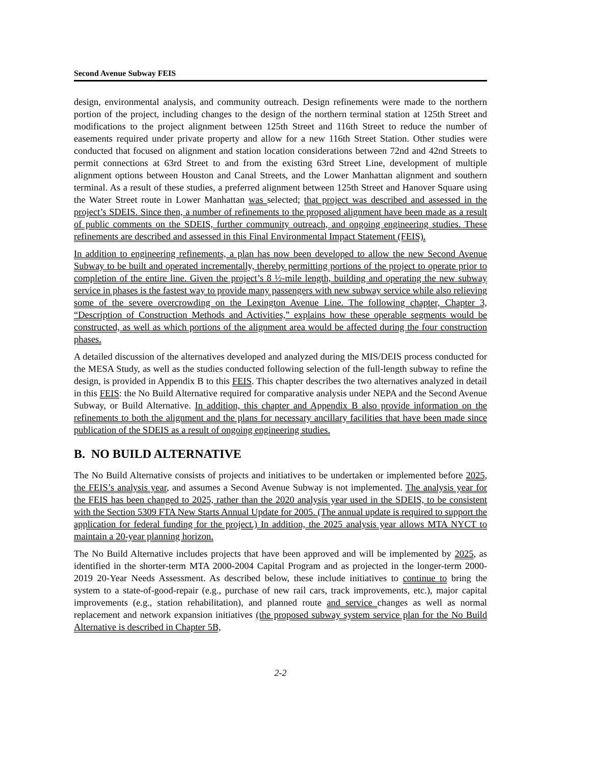Second Avenue Subway FEIS
design, environmental analysis, and community outreach. Design refinements were made to the northern portion of the project, including changes to the design of the northern terminal station at 125th Street and modifications to the project alignment between 125th Street and 116th Street to reduce the number of easements required under private property and allow for a new 116th Street Station. Other studies were conducted that focused on alignment and station location considerations between 72nd and 42nd Streets to permit connections at 63rd Street to and from the existing 63rd Street Line, development of multiple alignment options between Houston and Canal Streets, and the Lower Manhattan alignment and southern terminal. As a result of these studies, a preferred alignment between 125th Street and Hanover Square using the Water Street route in Lower Manhattan was selected; that project was described and assessed in the project’s SDEIS. Since then, a number of refinements to the proposed alignment have been made as a result of public comments on the SDEIS, further community outreach, and ongoing engineering studies. These refinements are described and assessed in this Final Environmental Impact Statement (FEIS).
In addition to engineering refinements, a plan has now been developed to allow the new Second Avenue Subway to be built and operated incrementally, thereby permitting portions of the project to operate prior to completion of the entire line. Given the project’s 8 ½-mile length, building and operating the new subway service in phases is the fastest way to provide many passengers with new subway service while also relieving some of the severe overcrowding on the Lexington Avenue Line. The following chapter, Chapter 3, “Description of Construction Methods and Activities,” explains how these operable segments would be constructed, as well as which portions of the alignment area would be affected during the four construction phases.
A detailed discussion of the alternatives developed and analyzed during the MIS/DEIS process conducted for the MESA Study, as well as the studies conducted following selection of the full-length subway to refine the design, is provided in Appendix B to this FEIS. This chapter describes the two alternatives analyzed in detail in this FEIS: the No Build Alternative required for comparative analysis under NEPA and the Second Avenue Subway, or Build Alternative. In addition, this chapter and Appendix B also provide information on the refinements to both the alignment and the plans for necessary ancillary facilities that have been made since publication of the SDEIS as a result of ongoing engineering studies.
B. NO BUILD ALTERNATIVE
The No Build Alternative consists of projects and initiatives to be undertaken or implemented before 2025, the FEIS’s analysis year, and assumes a Second Avenue Subway is not implemented. The analysis year for the FEIS has been changed to 2025, rather than the 2020 analysis year used in the SDEIS, to be consistent with the Section 5309 FTA New Starts Annual Update for 2005. (The annual update is required to support the application for federal funding for the project.) In addition, the 2025 analysis year allows MTA NYCT to maintain a 20-year planning horizon.
The No Build Alternative includes projects that have been approved and will be implemented by 2025, as identified in the shorter-term MTA 2000-2004 Capital Program and as projected in the longer-term 2000-2019 20-Year Needs Assessment. As described below, these include initiatives to continue to bring the system to a state-of-good-repair (e.g., purchase of new rail cars, track improvements, etc.), major capital improvements (e.g., station rehabilitation), and planned route and service changes as well as normal replacement and network expansion initiatives (the proposed subway system service plan for the No Build Alternative is described in Chapter 5B,
2-2